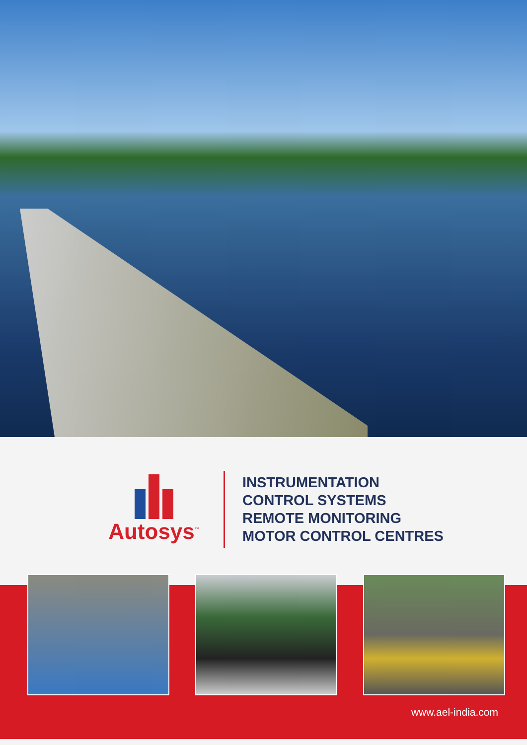Autosys<sup>™</sup>
INSTRUMENTATION
CONTROL SYSTEMS
REMOTE MONITORING
MOTOR CONTROL CENTRES
www.ael-india.com